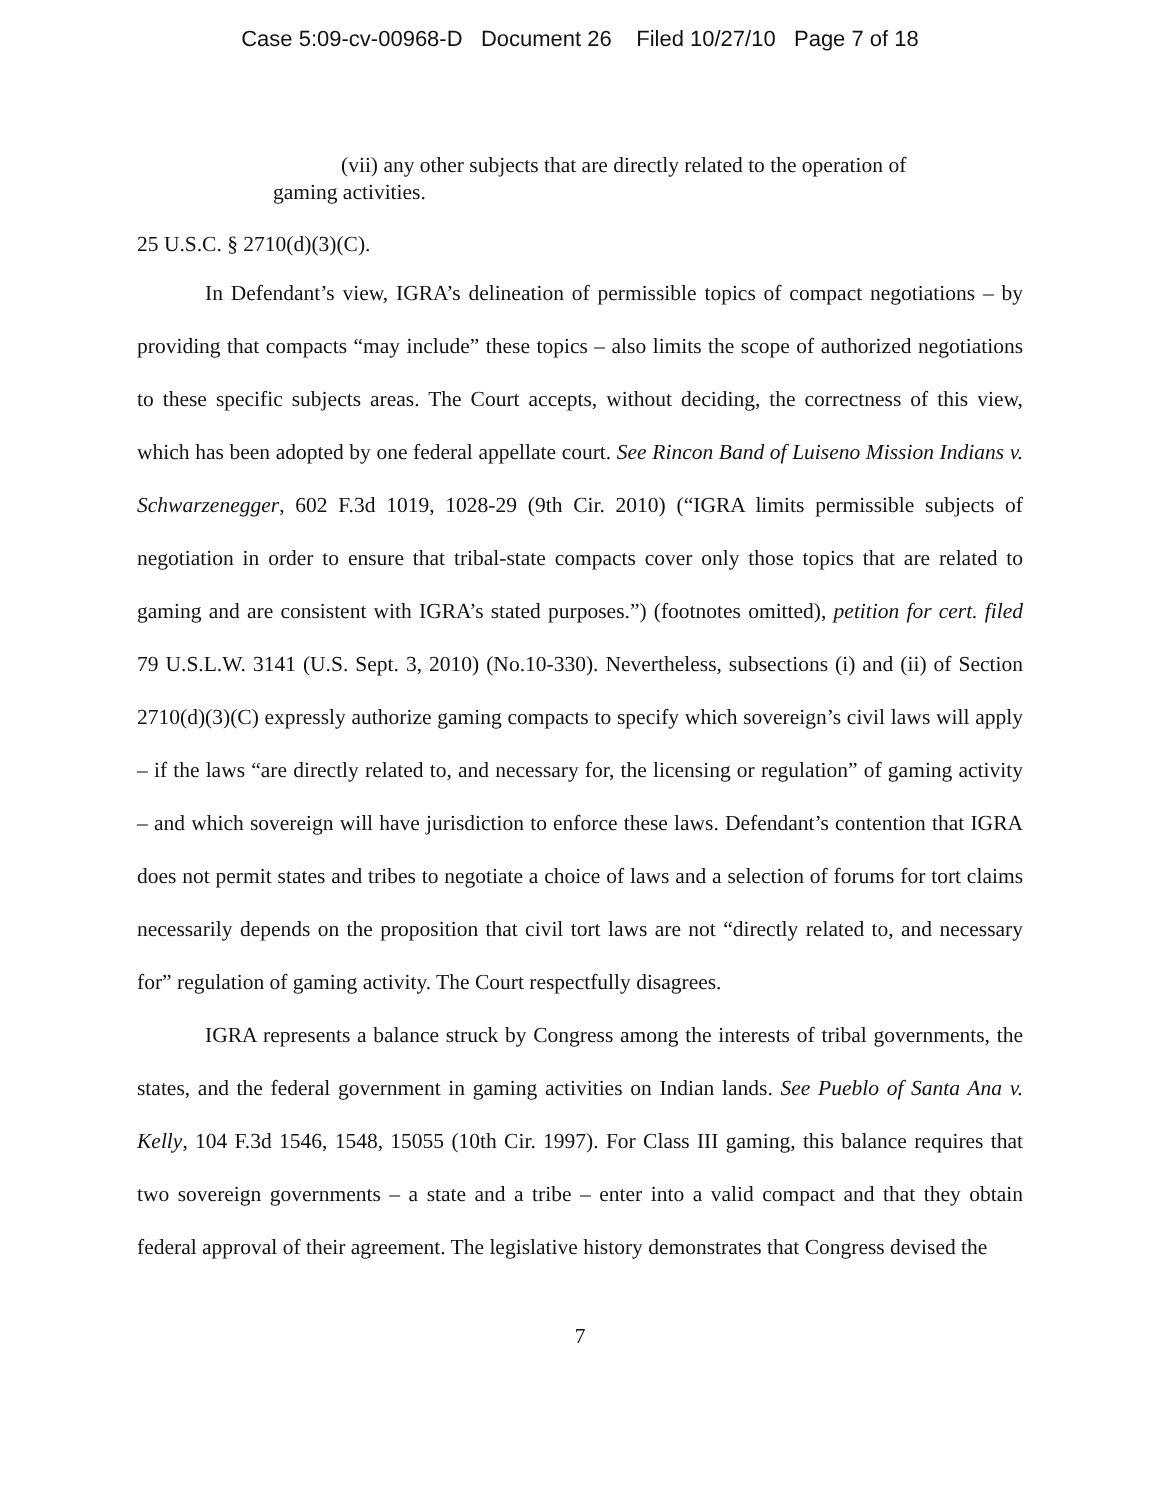Case 5:09-cv-00968-D Document 26 Filed 10/27/10 Page 7 of 18
(vii) any other subjects that are directly related to the operation of gaming activities.
25 U.S.C. § 2710(d)(3)(C).
In Defendant’s view, IGRA’s delineation of permissible topics of compact negotiations – by providing that compacts “may include” these topics – also limits the scope of authorized negotiations to these specific subjects areas. The Court accepts, without deciding, the correctness of this view, which has been adopted by one federal appellate court. See Rincon Band of Luiseno Mission Indians v. Schwarzenegger, 602 F.3d 1019, 1028-29 (9th Cir. 2010) (“IGRA limits permissible subjects of negotiation in order to ensure that tribal-state compacts cover only those topics that are related to gaming and are consistent with IGRA’s stated purposes.”) (footnotes omitted), petition for cert. filed 79 U.S.L.W. 3141 (U.S. Sept. 3, 2010) (No.10-330). Nevertheless, subsections (i) and (ii) of Section 2710(d)(3)(C) expressly authorize gaming compacts to specify which sovereign’s civil laws will apply – if the laws “are directly related to, and necessary for, the licensing or regulation” of gaming activity – and which sovereign will have jurisdiction to enforce these laws. Defendant’s contention that IGRA does not permit states and tribes to negotiate a choice of laws and a selection of forums for tort claims necessarily depends on the proposition that civil tort laws are not “directly related to, and necessary for” regulation of gaming activity. The Court respectfully disagrees.
IGRA represents a balance struck by Congress among the interests of tribal governments, the states, and the federal government in gaming activities on Indian lands. See Pueblo of Santa Ana v. Kelly, 104 F.3d 1546, 1548, 15055 (10th Cir. 1997). For Class III gaming, this balance requires that two sovereign governments – a state and a tribe – enter into a valid compact and that they obtain federal approval of their agreement. The legislative history demonstrates that Congress devised the
7